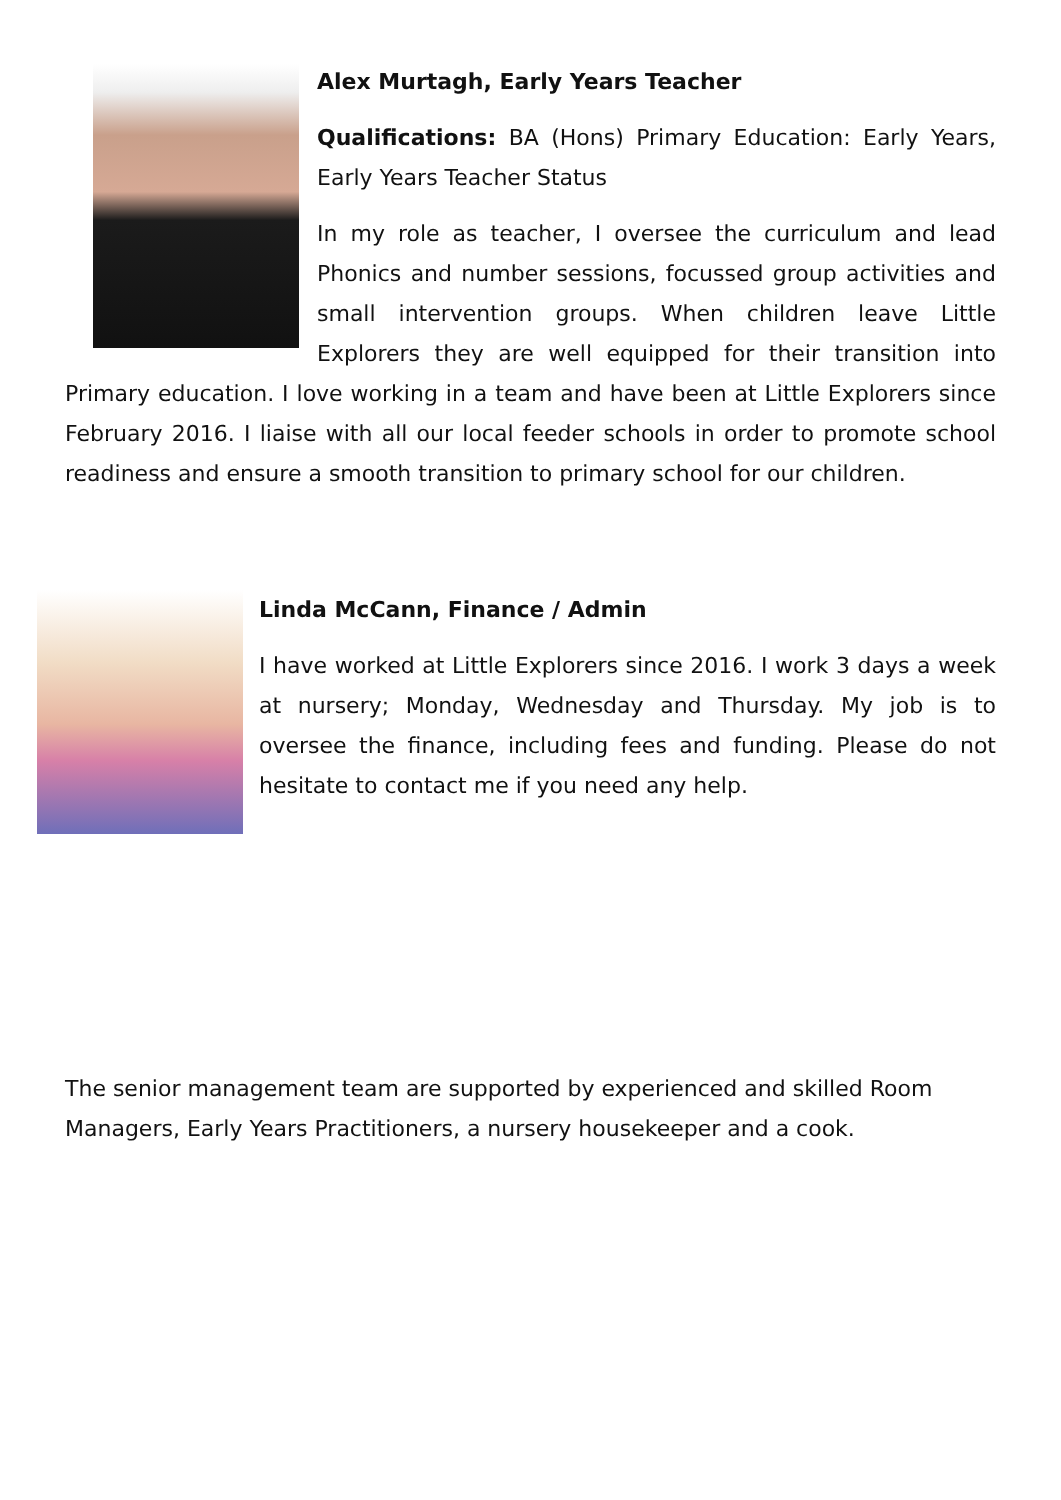Alex Murtagh, Early Years Teacher
Qualifications: BA (Hons) Primary Education: Early Years, Early Years Teacher Status
In my role as teacher, I oversee the curriculum and lead Phonics and number sessions, focussed group activities and small intervention groups. When children leave Little Explorers they are well equipped for their transition into Primary education. I love working in a team and have been at Little Explorers since February 2016. I liaise with all our local feeder schools in order to promote school readiness and ensure a smooth transition to primary school for our children.
Linda McCann, Finance / Admin
I have worked at Little Explorers since 2016. I work 3 days a week at nursery; Monday, Wednesday and Thursday. My job is to oversee the finance, including fees and funding. Please do not hesitate to contact me if you need any help.
The senior management team are supported by experienced and skilled Room Managers, Early Years Practitioners, a nursery housekeeper and a cook.